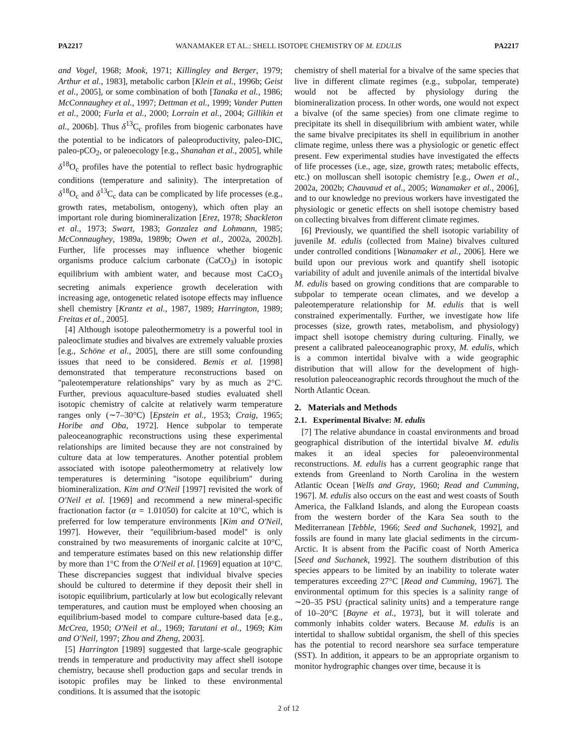PA2217 WANAMAKER ET AL.: SHELL ISOTOPE CHEMISTRY OF M. EDULIS PA2217
and Vogel, 1968; Mook, 1971; Killingley and Berger, 1979; Arthur et al., 1983], metabolic carbon [Klein et al., 1996b; Geist et al., 2005], or some combination of both [Tanaka et al., 1986; McConnaughey et al., 1997; Dettman et al., 1999; Vander Putten et al., 2000; Furla et al., 2000; Lorrain et al., 2004; Gillikin et al., 2006b]. Thus δ<sup>13</sup>C<sub>c</sub> profiles from biogenic carbonates have the potential to be indicators of paleoproductivity, paleo-DIC, paleo-pCO<sub>2</sub>, or paleoecology [e.g., Shanahan et al., 2005], while δ<sup>18</sup>O<sub>c</sub> profiles have the potential to reflect basic hydrographic conditions (temperature and salinity). The interpretation of δ<sup>18</sup>O<sub>c</sub> and δ<sup>13</sup>C<sub>c</sub> data can be complicated by life processes (e.g., growth rates, metabolism, ontogeny), which often play an important role during biomineralization [Erez, 1978; Shackleton et al., 1973; Swart, 1983; Gonzalez and Lohmann, 1985; McConnaughey, 1989a, 1989b; Owen et al., 2002a, 2002b]. Further, life processes may influence whether biogenic organisms produce calcium carbonate (CaCO<sub>3</sub>) in isotopic equilibrium with ambient water, and because most CaCO<sub>3</sub> secreting animals experience growth deceleration with increasing age, ontogenetic related isotope effects may influence shell chemistry [Krantz et al., 1987, 1989; Harrington, 1989; Freitas et al., 2005].
[4] Although isotope paleothermometry is a powerful tool in paleoclimate studies and bivalves are extremely valuable proxies [e.g., Schöne et al., 2005], there are still some confounding issues that need to be considered. Bemis et al. [1998] demonstrated that temperature reconstructions based on ''paleotemperature relationships'' vary by as much as 2°C. Further, previous aquaculture-based studies evaluated shell isotopic chemistry of calcite at relatively warm temperature ranges only (∼7–30°C) [Epstein et al., 1953; Craig, 1965; Horibe and Oba, 1972]. Hence subpolar to temperate paleoceanographic reconstructions using these experimental relationships are limited because they are not constrained by culture data at low temperatures. Another potential problem associated with isotope paleothermometry at relatively low temperatures is determining ''isotope equilibrium'' during biomineralization. Kim and O'Neil [1997] revisited the work of O'Neil et al. [1969] and recommend a new mineral-specific fractionation factor (α = 1.01050) for calcite at 10°C, which is preferred for low temperature environments [Kim and O'Neil, 1997]. However, their ''equilibrium-based model'' is only constrained by two measurements of inorganic calcite at 10°C, and temperature estimates based on this new relationship differ by more than 1°C from the O'Neil et al. [1969] equation at 10°C. These discrepancies suggest that individual bivalve species should be cultured to determine if they deposit their shell in isotopic equilibrium, particularly at low but ecologically relevant temperatures, and caution must be employed when choosing an equilibrium-based model to compare culture-based data [e.g., McCrea, 1950; O'Neil et al., 1969; Tarutani et al., 1969; Kim and O'Neil, 1997; Zhou and Zheng, 2003].
[5] Harrington [1989] suggested that large-scale geographic trends in temperature and productivity may affect shell isotope chemistry, because shell production gaps and secular trends in isotopic profiles may be linked to these environmental conditions. It is assumed that the isotopic
chemistry of shell material for a bivalve of the same species that live in different climate regimes (e.g., subpolar, temperate) would not be affected by physiology during the biomineralization process. In other words, one would not expect a bivalve (of the same species) from one climate regime to precipitate its shell in disequilibrium with ambient water, while the same bivalve precipitates its shell in equilibrium in another climate regime, unless there was a physiologic or genetic effect present. Few experimental studies have investigated the effects of life processes (i.e., age, size, growth rates; metabolic effects, etc.) on molluscan shell isotopic chemistry [e.g., Owen et al., 2002a, 2002b; Chauvaud et al., 2005; Wanamaker et al., 2006], and to our knowledge no previous workers have investigated the physiologic or genetic effects on shell isotope chemistry based on collecting bivalves from different climate regimes.
[6] Previously, we quantified the shell isotopic variability of juvenile M. edulis (collected from Maine) bivalves cultured under controlled conditions [Wanamaker et al., 2006]. Here we build upon our previous work and quantify shell isotopic variability of adult and juvenile animals of the intertidal bivalve M. edulis based on growing conditions that are comparable to subpolar to temperate ocean climates, and we develop a paleotemperature relationship for M. edulis that is well constrained experimentally. Further, we investigate how life processes (size, growth rates, metabolism, and physiology) impact shell isotope chemistry during culturing. Finally, we present a calibrated paleoceanographic proxy, M. edulis, which is a common intertidal bivalve with a wide geographic distribution that will allow for the development of high-resolution paleoceanographic records throughout the much of the North Atlantic Ocean.
2. Materials and Methods
2.1. Experimental Bivalve: M. edulis
[7] The relative abundance in coastal environments and broad geographical distribution of the intertidal bivalve M. edulis makes it an ideal species for paleoenvironmental reconstructions. M. edulis has a current geographic range that extends from Greenland to North Carolina in the western Atlantic Ocean [Wells and Gray, 1960; Read and Cumming, 1967]. M. edulis also occurs on the east and west coasts of South America, the Falkland Islands, and along the European coasts from the western border of the Kara Sea south to the Mediterranean [Tebble, 1966; Seed and Suchanek, 1992], and fossils are found in many late glacial sediments in the circum-Arctic. It is absent from the Pacific coast of North America [Seed and Suchanek, 1992]. The southern distribution of this species appears to be limited by an inability to tolerate water temperatures exceeding 27°C [Read and Cumming, 1967]. The environmental optimum for this species is a salinity range of ∼20–35 PSU (practical salinity units) and a temperature range of 10–20°C [Bayne et al., 1973], but it will tolerate and commonly inhabits colder waters. Because M. edulis is an intertidal to shallow subtidal organism, the shell of this species has the potential to record nearshore sea surface temperature (SST). In addition, it appears to be an appropriate organism to monitor hydrographic changes over time, because it is
2 of 12